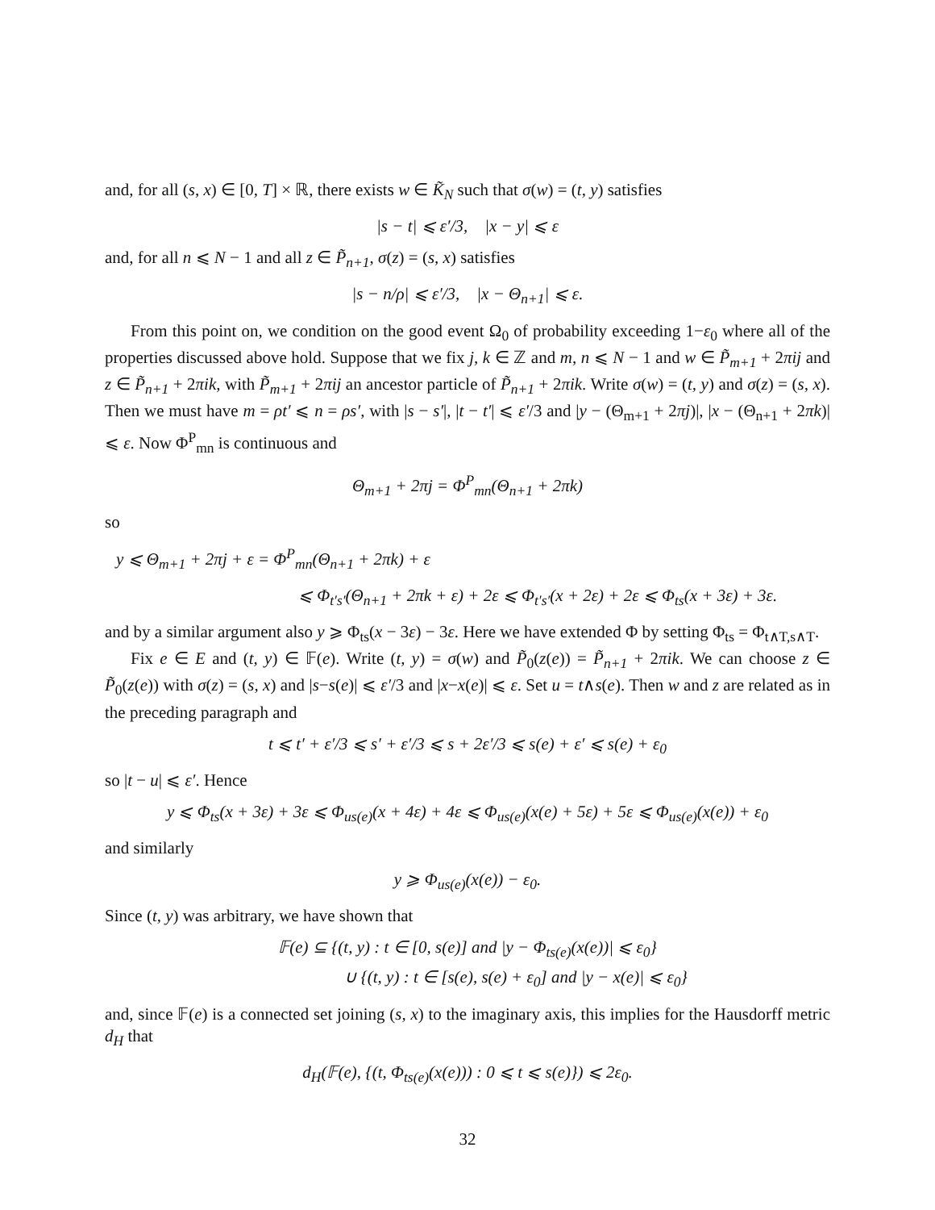and, for all (s, x) ∈ [0, T] × ℝ, there exists w ∈ K̃<sub>N</sub> such that σ(w) = (t, y) satisfies
|s − t| ⩽ ε′/3, |x − y| ⩽ ε
and, for all n ⩽ N − 1 and all z ∈ P̃<sub>n+1</sub>, σ(z) = (s, x) satisfies
|s − n/ρ| ⩽ ε′/3, |x − Θ<sub>n+1</sub>| ⩽ ε.
From this point on, we condition on the good event Ω<sub>0</sub> of probability exceeding 1−ε<sub>0</sub> where all of the properties discussed above hold. Suppose that we fix j, k ∈ ℤ and m, n ⩽ N − 1 and w ∈ P̃<sub>m+1</sub> + 2πij and z ∈ P̃<sub>n+1</sub> + 2πik, with P̃<sub>m+1</sub> + 2πij an ancestor particle of P̃<sub>n+1</sub> + 2πik. Write σ(w) = (t, y) and σ(z) = (s, x). Then we must have m = ρt′ ⩽ n = ρs′, with |s − s′|, |t − t′| ⩽ ε′/3 and |y − (Θ<sub>m+1</sub> + 2πj)|, |x − (Θ<sub>n+1</sub> + 2πk)| ⩽ ε. Now Φ<sup>P</sup><sub>mn</sub> is continuous and
Θ<sub>m+1</sub> + 2πj = Φ<sup>P</sup><sub>mn</sub>(Θ<sub>n+1</sub> + 2πk)
so
y ⩽ Θ<sub>m+1</sub> + 2πj + ε = Φ<sup>P</sup><sub>mn</sub>(Θ<sub>n+1</sub> + 2πk) + ε
⩽ Φ<sub>t′s′</sub>(Θ<sub>n+1</sub> + 2πk + ε) + 2ε ⩽ Φ<sub>t′s′</sub>(x + 2ε) + 2ε ⩽ Φ<sub>ts</sub>(x + 3ε) + 3ε.
and by a similar argument also y ⩾ Φ<sub>ts</sub>(x − 3ε) − 3ε. Here we have extended Φ by setting Φ<sub>ts</sub> = Φ<sub>t∧T,s∧T</sub>.
Fix e ∈ E and (t, y) ∈ 𝔽(e). Write (t, y) = σ(w) and P̃<sub>0</sub>(z(e)) = P̃<sub>n+1</sub> + 2πik. We can choose z ∈ P̃<sub>0</sub>(z(e)) with σ(z) = (s, x) and |s−s(e)| ⩽ ε′/3 and |x−x(e)| ⩽ ε. Set u = t∧s(e). Then w and z are related as in the preceding paragraph and
t ⩽ t′ + ε′/3 ⩽ s′ + ε′/3 ⩽ s + 2ε′/3 ⩽ s(e) + ε′ ⩽ s(e) + ε<sub>0</sub>
so |t − u| ⩽ ε′. Hence
y ⩽ Φ<sub>ts</sub>(x + 3ε) + 3ε ⩽ Φ<sub>us(e)</sub>(x + 4ε) + 4ε ⩽ Φ<sub>us(e)</sub>(x(e) + 5ε) + 5ε ⩽ Φ<sub>us(e)</sub>(x(e)) + ε<sub>0</sub>
and similarly
y ⩾ Φ<sub>us(e)</sub>(x(e)) − ε<sub>0</sub>.
Since (t, y) was arbitrary, we have shown that
𝔽(e) ⊆ {(t, y) : t ∈ [0, s(e)] and |y − Φ<sub>ts(e)</sub>(x(e))| ⩽ ε<sub>0</sub>}
∪ {(t, y) : t ∈ [s(e), s(e) + ε<sub>0</sub>] and |y − x(e)| ⩽ ε<sub>0</sub>}
and, since 𝔽(e) is a connected set joining (s, x) to the imaginary axis, this implies for the Hausdorff metric d<sub>H</sub> that
d<sub>H</sub>(𝔽(e), {(t, Φ<sub>ts(e)</sub>(x(e))) : 0 ⩽ t ⩽ s(e)}) ⩽ 2ε<sub>0</sub>.
32